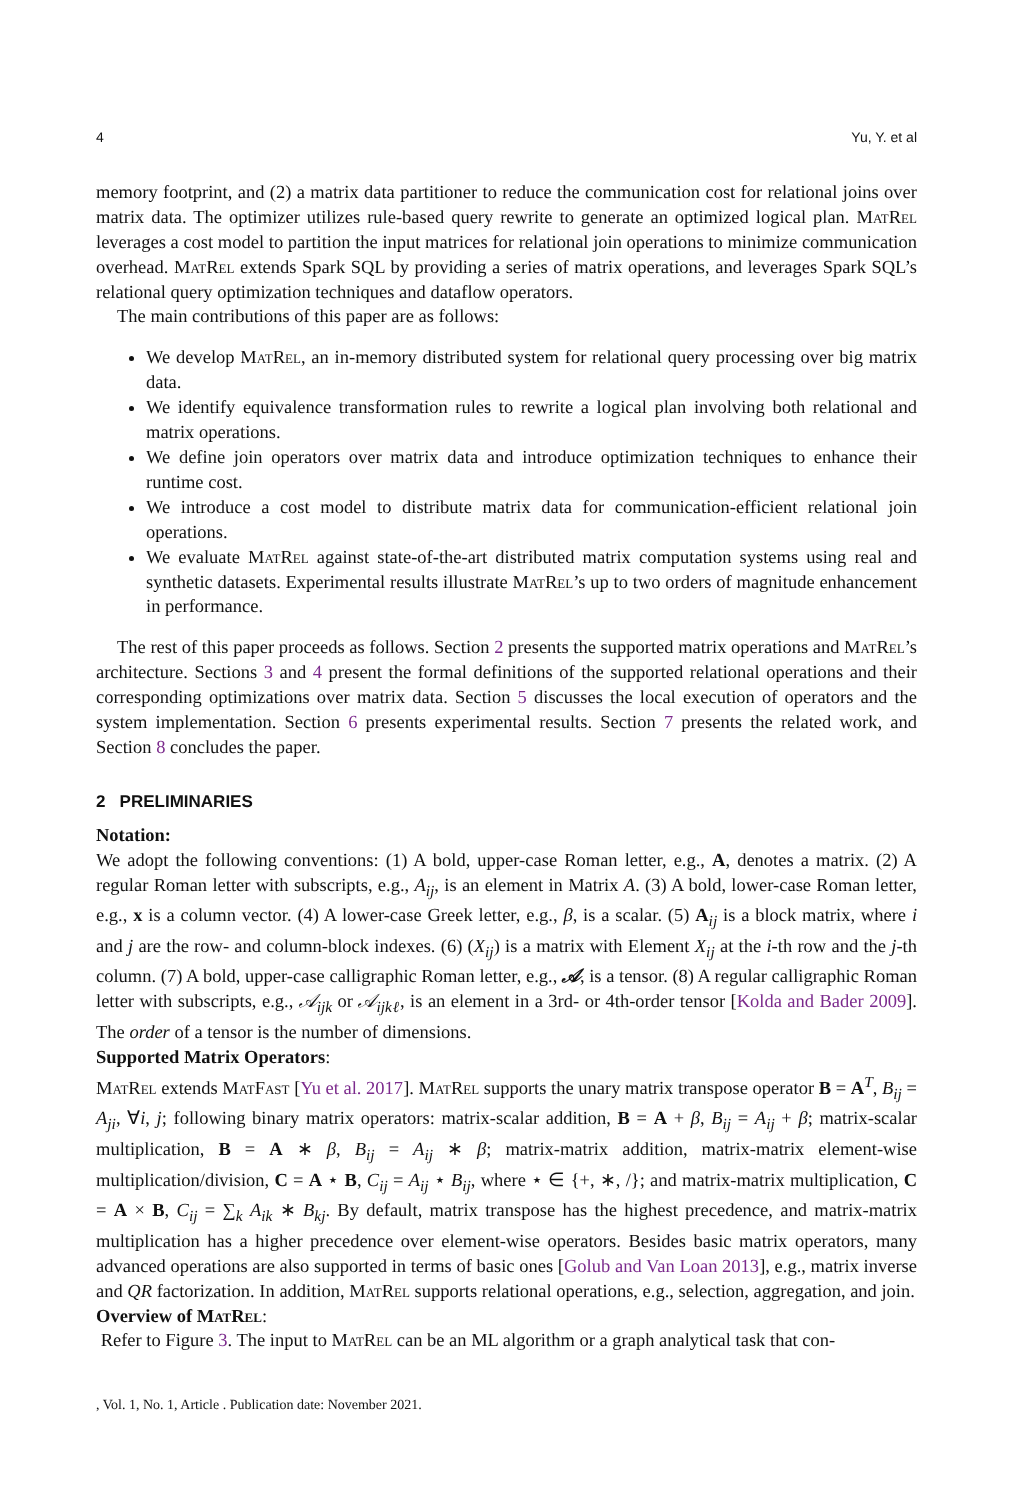4 Yu, Y. et al
memory footprint, and (2) a matrix data partitioner to reduce the communication cost for relational joins over matrix data. The optimizer utilizes rule-based query rewrite to generate an optimized logical plan. MatRel leverages a cost model to partition the input matrices for relational join operations to minimize communication overhead. MatRel extends Spark SQL by providing a series of matrix operations, and leverages Spark SQL’s relational query optimization techniques and dataflow operators.
The main contributions of this paper are as follows:
We develop MatRel, an in-memory distributed system for relational query processing over big matrix data.
We identify equivalence transformation rules to rewrite a logical plan involving both relational and matrix operations.
We define join operators over matrix data and introduce optimization techniques to enhance their runtime cost.
We introduce a cost model to distribute matrix data for communication-efficient relational join operations.
We evaluate MatRel against state-of-the-art distributed matrix computation systems using real and synthetic datasets. Experimental results illustrate MatRel’s up to two orders of magnitude enhancement in performance.
The rest of this paper proceeds as follows. Section 2 presents the supported matrix operations and MatRel’s architecture. Sections 3 and 4 present the formal definitions of the supported relational operations and their corresponding optimizations over matrix data. Section 5 discusses the local execution of operators and the system implementation. Section 6 presents experimental results. Section 7 presents the related work, and Section 8 concludes the paper.
2 PRELIMINARIES
Notation:
We adopt the following conventions: (1) A bold, upper-case Roman letter, e.g., A, denotes a matrix. (2) A regular Roman letter with subscripts, e.g., A<sub>ij</sub>, is an element in Matrix A. (3) A bold, lower-case Roman letter, e.g., x is a column vector. (4) A lower-case Greek letter, e.g., β, is a scalar. (5) A<sub>ij</sub> is a block matrix, where i and j are the row- and column-block indexes. (6) (X<sub>ij</sub>) is a matrix with Element X<sub>ij</sub> at the i-th row and the j-th column. (7) A bold, upper-case calligraphic Roman letter, e.g., 𝒜, is a tensor. (8) A regular calligraphic Roman letter with subscripts, e.g., 𝒜<sub>ijk</sub> or 𝒜<sub>ijkℓ</sub>, is an element in a 3rd- or 4th-order tensor [Kolda and Bader 2009]. The order of a tensor is the number of dimensions.
Supported Matrix Operators:
MatRel extends MatFast [Yu et al. 2017]. MatRel supports the unary matrix transpose operator B = A<sup>T</sup>, B<sub>ij</sub> = A<sub>ji</sub>, ∀i, j; following binary matrix operators: matrix-scalar addition, B = A + β, B<sub>ij</sub> = A<sub>ij</sub> + β; matrix-scalar multiplication, B = A ∗ β, B<sub>ij</sub> = A<sub>ij</sub> ∗ β; matrix-matrix addition, matrix-matrix element-wise multiplication/division, C = A ⋆ B, C<sub>ij</sub> = A<sub>ij</sub> ⋆ B<sub>ij</sub>, where ⋆ ∈ {+, ∗, /}; and matrix-matrix multiplication, C = A × B, C<sub>ij</sub> = ∑<sub>k</sub> A<sub>ik</sub> ∗ B<sub>kj</sub>. By default, matrix transpose has the highest precedence, and matrix-matrix multiplication has a higher precedence over element-wise operators. Besides basic matrix operators, many advanced operations are also supported in terms of basic ones [Golub and Van Loan 2013], e.g., matrix inverse and QR factorization. In addition, MatRel supports relational operations, e.g., selection, aggregation, and join.
Overview of MatRel:
Refer to Figure 3. The input to MatRel can be an ML algorithm or a graph analytical task that con-
, Vol. 1, No. 1, Article . Publication date: November 2021.